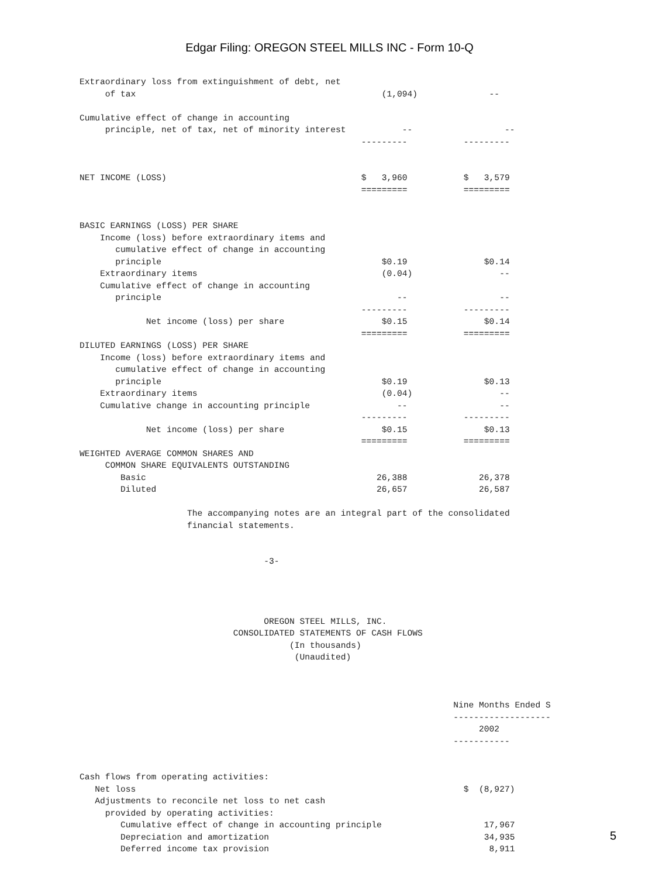Edgar Filing: OREGON STEEL MILLS INC - Form 10-Q
Extraordinary loss from extinguishment of debt, net
     of tax                                                (1,094)              --

Cumulative effect of change in accounting
     principle, net of tax, net of minority interest           --                  --
                                                       ---------           ---------


NET INCOME (LOSS)                                      $   3,960           $   3,579
                                                       =========           =========


BASIC EARNINGS (LOSS) PER SHARE
    Income (loss) before extraordinary items and
       cumulative effect of change in accounting
       principle                                           $0.19               $0.14
    Extraordinary items                                    (0.04)                 --
    Cumulative effect of change in accounting
       principle                                              --                  --
                                                       ---------           ---------
             Net income (loss) per share                   $0.15               $0.14
                                                       =========           =========
DILUTED EARNINGS (LOSS) PER SHARE
    Income (loss) before extraordinary items and
       cumulative effect of change in accounting
       principle                                           $0.19               $0.13
    Extraordinary items                                    (0.04)                 --
    Cumulative change in accounting principle                 --                  --
                                                       ---------           ---------
             Net income (loss) per share                   $0.15               $0.13
                                                       =========           =========
WEIGHTED AVERAGE COMMON SHARES AND
     COMMON SHARE EQUIVALENTS OUTSTANDING
        Basic                                             26,388              26,378
        Diluted                                           26,657              26,587

                     The accompanying notes are an integral part of the consolidated
                     financial statements.


                                    -3-




                                    OREGON STEEL MILLS, INC.
                              CONSOLIDATED STATEMENTS OF CASH FLOWS
                                         (In thousands)
                                          (Unaudited)



                                                                         Nine Months Ended S
                                                                         -------------------
                                                                              2002
                                                                         -----------


Cash flows from operating activities:
   Net loss                                                                $  (8,927)
   Adjustments to reconcile net loss to net cash
     provided by operating activities:
        Cumulative effect of change in accounting principle                    17,967
        Depreciation and amortization                                          34,935
        Deferred income tax provision                                           8,911
5